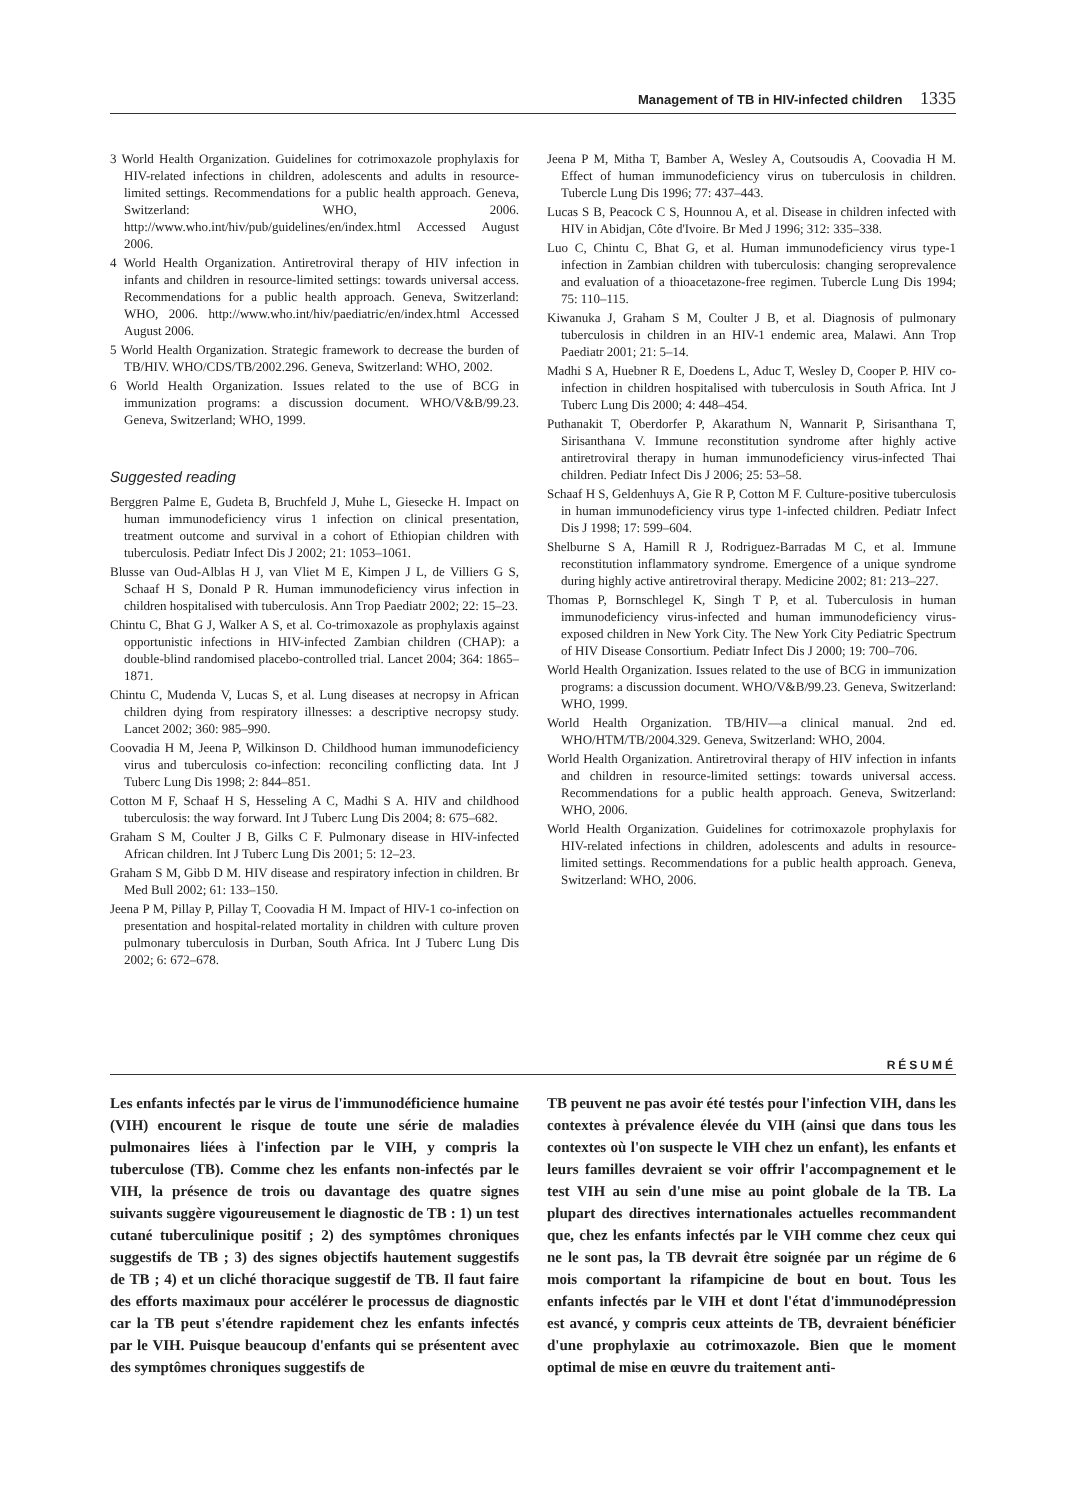Management of TB in HIV-infected children 1335
3 World Health Organization. Guidelines for cotrimoxazole prophylaxis for HIV-related infections in children, adolescents and adults in resource-limited settings. Recommendations for a public health approach. Geneva, Switzerland: WHO, 2006. http://www.who.int/hiv/pub/guidelines/en/index.html Accessed August 2006.
4 World Health Organization. Antiretroviral therapy of HIV infection in infants and children in resource-limited settings: towards universal access. Recommendations for a public health approach. Geneva, Switzerland: WHO, 2006. http://www.who.int/hiv/paediatric/en/index.html Accessed August 2006.
5 World Health Organization. Strategic framework to decrease the burden of TB/HIV. WHO/CDS/TB/2002.296. Geneva, Switzerland: WHO, 2002.
6 World Health Organization. Issues related to the use of BCG in immunization programs: a discussion document. WHO/V&B/99.23. Geneva, Switzerland; WHO, 1999.
Suggested reading
Berggren Palme E, Gudeta B, Bruchfeld J, Muhe L, Giesecke H. Impact on human immunodeficiency virus 1 infection on clinical presentation, treatment outcome and survival in a cohort of Ethiopian children with tuberculosis. Pediatr Infect Dis J 2002; 21: 1053–1061.
Blusse van Oud-Alblas H J, van Vliet M E, Kimpen J L, de Villiers G S, Schaaf H S, Donald P R. Human immunodeficiency virus infection in children hospitalised with tuberculosis. Ann Trop Paediatr 2002; 22: 15–23.
Chintu C, Bhat G J, Walker A S, et al. Co-trimoxazole as prophylaxis against opportunistic infections in HIV-infected Zambian children (CHAP): a double-blind randomised placebo-controlled trial. Lancet 2004; 364: 1865–1871.
Chintu C, Mudenda V, Lucas S, et al. Lung diseases at necropsy in African children dying from respiratory illnesses: a descriptive necropsy study. Lancet 2002; 360: 985–990.
Coovadia H M, Jeena P, Wilkinson D. Childhood human immunodeficiency virus and tuberculosis co-infection: reconciling conflicting data. Int J Tuberc Lung Dis 1998; 2: 844–851.
Cotton M F, Schaaf H S, Hesseling A C, Madhi S A. HIV and childhood tuberculosis: the way forward. Int J Tuberc Lung Dis 2004; 8: 675–682.
Graham S M, Coulter J B, Gilks C F. Pulmonary disease in HIV-infected African children. Int J Tuberc Lung Dis 2001; 5: 12–23.
Graham S M, Gibb D M. HIV disease and respiratory infection in children. Br Med Bull 2002; 61: 133–150.
Jeena P M, Pillay P, Pillay T, Coovadia H M. Impact of HIV-1 co-infection on presentation and hospital-related mortality in children with culture proven pulmonary tuberculosis in Durban, South Africa. Int J Tuberc Lung Dis 2002; 6: 672–678.
Jeena P M, Mitha T, Bamber A, Wesley A, Coutsoudis A, Coovadia H M. Effect of human immunodeficiency virus on tuberculosis in children. Tubercle Lung Dis 1996; 77: 437–443.
Lucas S B, Peacock C S, Hounnou A, et al. Disease in children infected with HIV in Abidjan, Côte d'Ivoire. Br Med J 1996; 312: 335–338.
Luo C, Chintu C, Bhat G, et al. Human immunodeficiency virus type-1 infection in Zambian children with tuberculosis: changing seroprevalence and evaluation of a thioacetazone-free regimen. Tubercle Lung Dis 1994; 75: 110–115.
Kiwanuka J, Graham S M, Coulter J B, et al. Diagnosis of pulmonary tuberculosis in children in an HIV-1 endemic area, Malawi. Ann Trop Paediatr 2001; 21: 5–14.
Madhi S A, Huebner R E, Doedens L, Aduc T, Wesley D, Cooper P. HIV co-infection in children hospitalised with tuberculosis in South Africa. Int J Tuberc Lung Dis 2000; 4: 448–454.
Puthanakit T, Oberdorfer P, Akarathum N, Wannarit P, Sirisanthana T, Sirisanthana V. Immune reconstitution syndrome after highly active antiretroviral therapy in human immunodeficiency virus-infected Thai children. Pediatr Infect Dis J 2006; 25: 53–58.
Schaaf H S, Geldenhuys A, Gie R P, Cotton M F. Culture-positive tuberculosis in human immunodeficiency virus type 1-infected children. Pediatr Infect Dis J 1998; 17: 599–604.
Shelburne S A, Hamill R J, Rodriguez-Barradas M C, et al. Immune reconstitution inflammatory syndrome. Emergence of a unique syndrome during highly active antiretroviral therapy. Medicine 2002; 81: 213–227.
Thomas P, Bornschlegel K, Singh T P, et al. Tuberculosis in human immunodeficiency virus-infected and human immunodeficiency virus-exposed children in New York City. The New York City Pediatric Spectrum of HIV Disease Consortium. Pediatr Infect Dis J 2000; 19: 700–706.
World Health Organization. Issues related to the use of BCG in immunization programs: a discussion document. WHO/V&B/99.23. Geneva, Switzerland: WHO, 1999.
World Health Organization. TB/HIV—a clinical manual. 2nd ed. WHO/HTM/TB/2004.329. Geneva, Switzerland: WHO, 2004.
World Health Organization. Antiretroviral therapy of HIV infection in infants and children in resource-limited settings: towards universal access. Recommendations for a public health approach. Geneva, Switzerland: WHO, 2006.
World Health Organization. Guidelines for cotrimoxazole prophylaxis for HIV-related infections in children, adolescents and adults in resource-limited settings. Recommendations for a public health approach. Geneva, Switzerland: WHO, 2006.
RÉSUMÉ
Les enfants infectés par le virus de l'immunodéficience humaine (VIH) encourent le risque de toute une série de maladies pulmonaires liées à l'infection par le VIH, y compris la tuberculose (TB). Comme chez les enfants non-infectés par le VIH, la présence de trois ou davantage des quatre signes suivants suggère vigoureusement le diagnostic de TB : 1) un test cutané tuberculinique positif ; 2) des symptômes chroniques suggestifs de TB ; 3) des signes objectifs hautement suggestifs de TB ; 4) et un cliché thoracique suggestif de TB. Il faut faire des efforts maximaux pour accélérer le processus de diagnostic car la TB peut s'étendre rapidement chez les enfants infectés par le VIH. Puisque beaucoup d'enfants qui se présentent avec des symptômes chroniques suggestifs de
TB peuvent ne pas avoir été testés pour l'infection VIH, dans les contextes à prévalence élevée du VIH (ainsi que dans tous les contextes où l'on suspecte le VIH chez un enfant), les enfants et leurs familles devraient se voir offrir l'accompagnement et le test VIH au sein d'une mise au point globale de la TB. La plupart des directives internationales actuelles recommandent que, chez les enfants infectés par le VIH comme chez ceux qui ne le sont pas, la TB devrait être soignée par un régime de 6 mois comportant la rifampicine de bout en bout. Tous les enfants infectés par le VIH et dont l'état d'immunodépression est avancé, y compris ceux atteints de TB, devraient bénéficier d'une prophylaxie au cotrimoxazole. Bien que le moment optimal de mise en œuvre du traitement anti-